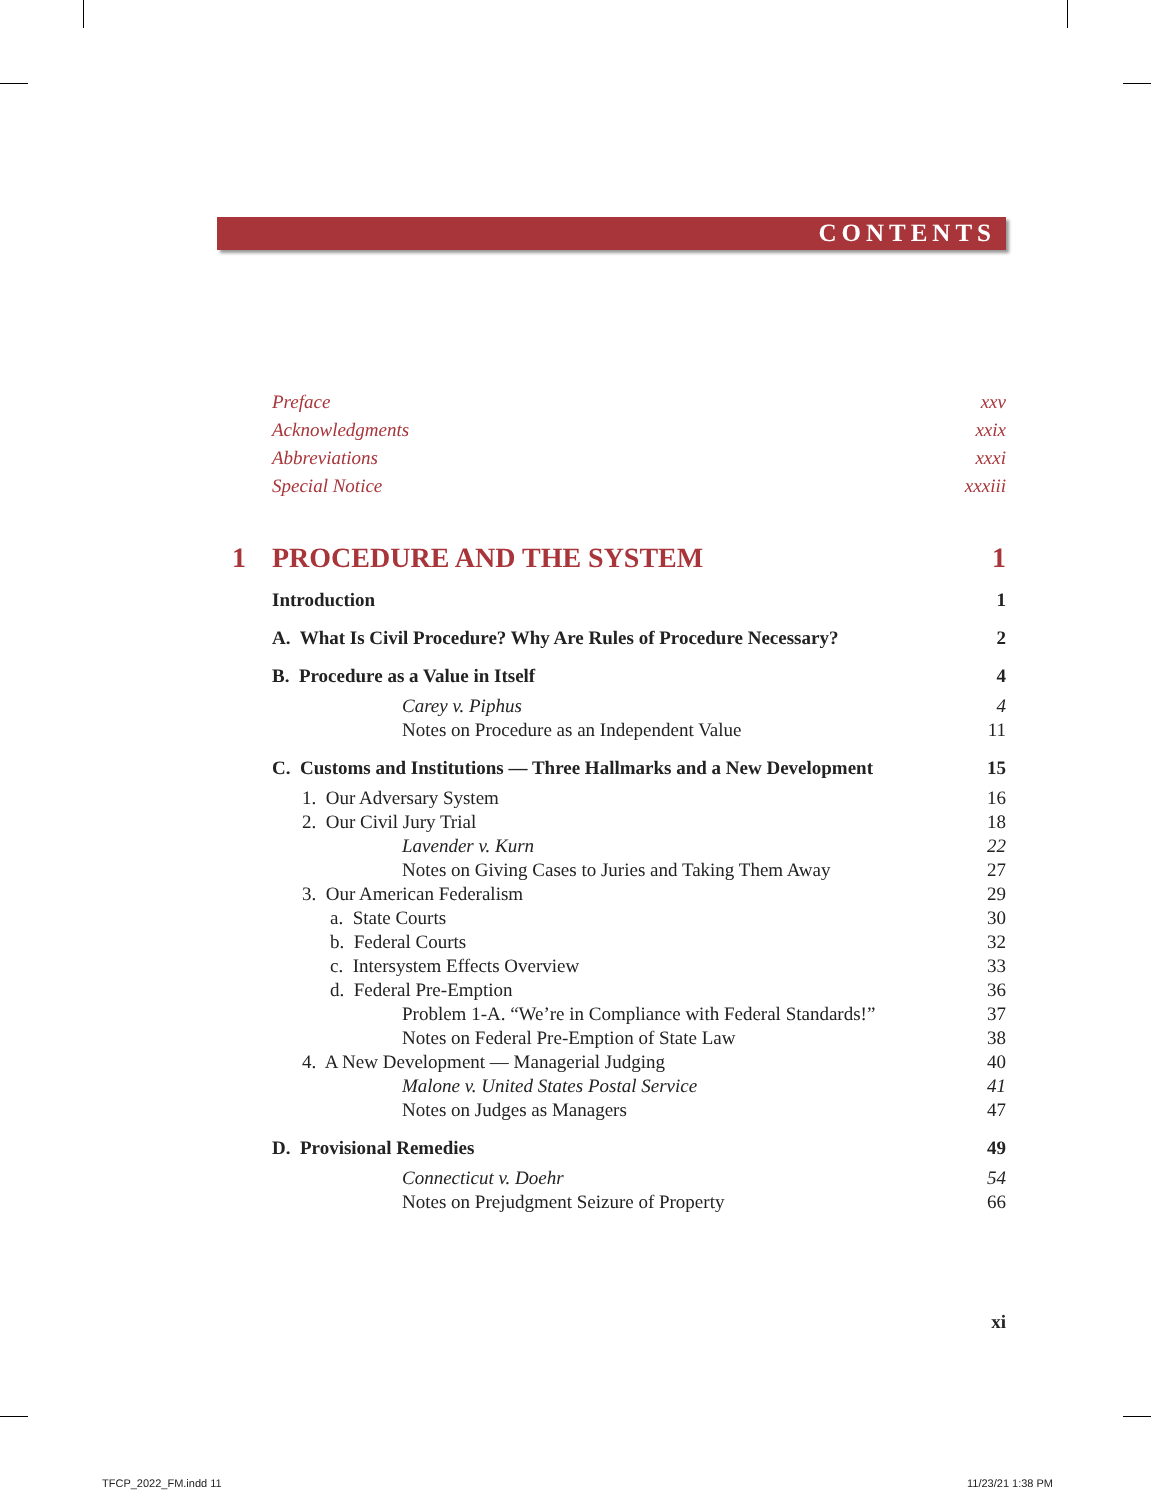CONTENTS
Preface xxv
Acknowledgments xxix
Abbreviations xxxi
Special Notice xxxiii
1 PROCEDURE AND THE SYSTEM 1
Introduction 1
A. What Is Civil Procedure? Why Are Rules of Procedure Necessary? 2
B. Procedure as a Value in Itself 4
Carey v. Piphus 4
Notes on Procedure as an Independent Value 11
C. Customs and Institutions — Three Hallmarks and a New Development 15
1. Our Adversary System 16
2. Our Civil Jury Trial 18
Lavender v. Kurn 22
Notes on Giving Cases to Juries and Taking Them Away 27
3. Our American Federalism 29
a. State Courts 30
b. Federal Courts 32
c. Intersystem Effects Overview 33
d. Federal Pre-Emption 36
Problem 1-A. “We’re in Compliance with Federal Standards!” 37
Notes on Federal Pre-Emption of State Law 38
4. A New Development — Managerial Judging 40
Malone v. United States Postal Service 41
Notes on Judges as Managers 47
D. Provisional Remedies 49
Connecticut v. Doehr 54
Notes on Prejudgment Seizure of Property 66
xi
TFCP_2022_FM.indd 11 11/23/21 1:38 PM